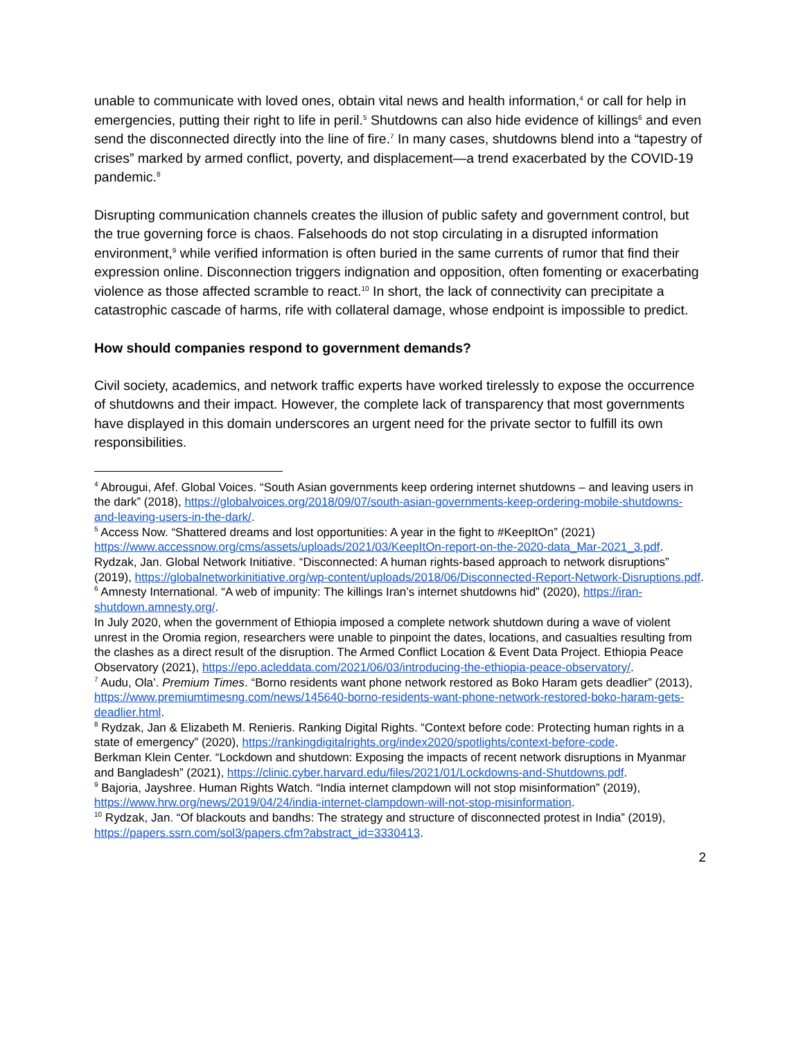unable to communicate with loved ones, obtain vital news and health information,<sup>4</sup> or call for help in emergencies, putting their right to life in peril.<sup>5</sup> Shutdowns can also hide evidence of killings<sup>6</sup> and even send the disconnected directly into the line of fire.<sup>7</sup> In many cases, shutdowns blend into a “tapestry of crises” marked by armed conflict, poverty, and displacement—a trend exacerbated by the COVID-19 pandemic.<sup>8</sup>
Disrupting communication channels creates the illusion of public safety and government control, but the true governing force is chaos. Falsehoods do not stop circulating in a disrupted information environment,<sup>9</sup> while verified information is often buried in the same currents of rumor that find their expression online. Disconnection triggers indignation and opposition, often fomenting or exacerbating violence as those affected scramble to react.<sup>10</sup> In short, the lack of connectivity can precipitate a catastrophic cascade of harms, rife with collateral damage, whose endpoint is impossible to predict.
How should companies respond to government demands?
Civil society, academics, and network traffic experts have worked tirelessly to expose the occurrence of shutdowns and their impact. However, the complete lack of transparency that most governments have displayed in this domain underscores an urgent need for the private sector to fulfill its own responsibilities.
<sup>4</sup> Abrougui, Afef. Global Voices. “South Asian governments keep ordering internet shutdowns – and leaving users in the dark” (2018), https://globalvoices.org/2018/09/07/south-asian-governments-keep-ordering-mobile-shutdowns-and-leaving-users-in-the-dark/.
<sup>5</sup> Access Now. “Shattered dreams and lost opportunities: A year in the fight to #KeepItOn” (2021) https://www.accessnow.org/cms/assets/uploads/2021/03/KeepItOn-report-on-the-2020-data_Mar-2021_3.pdf. Rydzak, Jan. Global Network Initiative. “Disconnected: A human rights-based approach to network disruptions” (2019), https://globalnetworkinitiative.org/wp-content/uploads/2018/06/Disconnected-Report-Network-Disruptions.pdf.
<sup>6</sup> Amnesty International. “A web of impunity: The killings Iran’s internet shutdowns hid” (2020), https://iran-shutdown.amnesty.org/.
In July 2020, when the government of Ethiopia imposed a complete network shutdown during a wave of violent unrest in the Oromia region, researchers were unable to pinpoint the dates, locations, and casualties resulting from the clashes as a direct result of the disruption. The Armed Conflict Location & Event Data Project. Ethiopia Peace Observatory (2021), https://epo.acleddata.com/2021/06/03/introducing-the-ethiopia-peace-observatory/.
<sup>7</sup> Audu, Ola’. Premium Times. “Borno residents want phone network restored as Boko Haram gets deadlier” (2013), https://www.premiumtimesng.com/news/145640-borno-residents-want-phone-network-restored-boko-haram-gets-deadlier.html.
<sup>8</sup> Rydzak, Jan & Elizabeth M. Renieris. Ranking Digital Rights. “Context before code: Protecting human rights in a state of emergency” (2020), https://rankingdigitalrights.org/index2020/spotlights/context-before-code.
Berkman Klein Center. “Lockdown and shutdown: Exposing the impacts of recent network disruptions in Myanmar and Bangladesh” (2021), https://clinic.cyber.harvard.edu/files/2021/01/Lockdowns-and-Shutdowns.pdf.
<sup>9</sup> Bajoria, Jayshree. Human Rights Watch. “India internet clampdown will not stop misinformation” (2019), https://www.hrw.org/news/2019/04/24/india-internet-clampdown-will-not-stop-misinformation.
<sup>10</sup> Rydzak, Jan. “Of blackouts and bandhs: The strategy and structure of disconnected protest in India” (2019), https://papers.ssrn.com/sol3/papers.cfm?abstract_id=3330413.
2